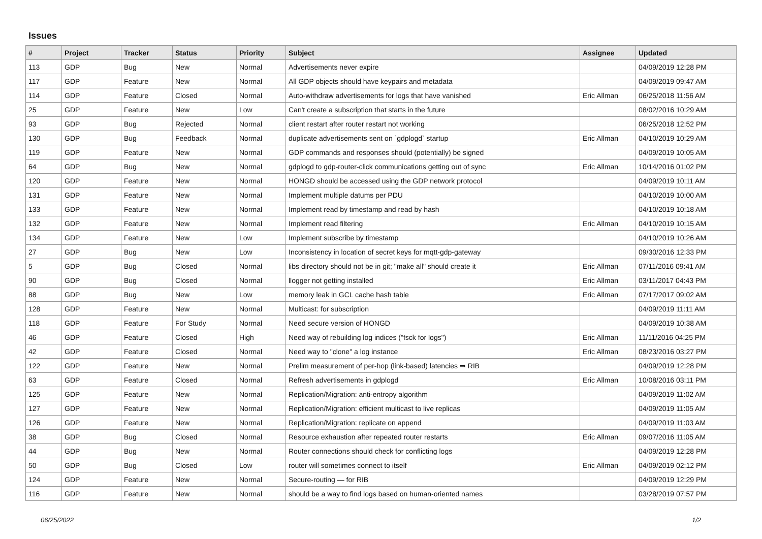Issues
| # | Project | Tracker | Status | Priority | Subject | Assignee | Updated |
| --- | --- | --- | --- | --- | --- | --- | --- |
| 113 | GDP | Bug | New | Normal | Advertisements never expire | | 04/09/2019 12:28 PM |
| 117 | GDP | Feature | New | Normal | All GDP objects should have keypairs and metadata | | 04/09/2019 09:47 AM |
| 114 | GDP | Feature | Closed | Normal | Auto-withdraw advertisements for logs that have vanished | Eric Allman | 06/25/2018 11:56 AM |
| 25 | GDP | Feature | New | Low | Can't create a subscription that starts in the future | | 08/02/2016 10:29 AM |
| 93 | GDP | Bug | Rejected | Normal | client restart after router restart not working | | 06/25/2018 12:52 PM |
| 130 | GDP | Bug | Feedback | Normal | duplicate advertisements sent on `gdplogd` startup | Eric Allman | 04/10/2019 10:29 AM |
| 119 | GDP | Feature | New | Normal | GDP commands and responses should (potentially) be signed | | 04/09/2019 10:05 AM |
| 64 | GDP | Bug | New | Normal | gdplogd to gdp-router-click communications getting out of sync | Eric Allman | 10/14/2016 01:02 PM |
| 120 | GDP | Feature | New | Normal | HONGD should be accessed using the GDP network protocol | | 04/09/2019 10:11 AM |
| 131 | GDP | Feature | New | Normal | Implement multiple datums per PDU | | 04/10/2019 10:00 AM |
| 133 | GDP | Feature | New | Normal | Implement read by timestamp and read by hash | | 04/10/2019 10:18 AM |
| 132 | GDP | Feature | New | Normal | Implement read filtering | Eric Allman | 04/10/2019 10:15 AM |
| 134 | GDP | Feature | New | Low | Implement subscribe by timestamp | | 04/10/2019 10:26 AM |
| 27 | GDP | Bug | New | Low | Inconsistency in location of secret keys for mqtt-gdp-gateway | | 09/30/2016 12:33 PM |
| 5 | GDP | Bug | Closed | Normal | libs directory should not be in git; "make all" should create it | Eric Allman | 07/11/2016 09:41 AM |
| 90 | GDP | Bug | Closed | Normal | llogger not getting installed | Eric Allman | 03/11/2017 04:43 PM |
| 88 | GDP | Bug | New | Low | memory leak in GCL cache hash table | Eric Allman | 07/17/2017 09:02 AM |
| 128 | GDP | Feature | New | Normal | Multicast: for subscription | | 04/09/2019 11:11 AM |
| 118 | GDP | Feature | For Study | Normal | Need secure version of HONGD | | 04/09/2019 10:38 AM |
| 46 | GDP | Feature | Closed | High | Need way of rebuilding log indices ("fsck for logs") | Eric Allman | 11/11/2016 04:25 PM |
| 42 | GDP | Feature | Closed | Normal | Need way to "clone" a log instance | Eric Allman | 08/23/2016 03:27 PM |
| 122 | GDP | Feature | New | Normal | Prelim measurement of per-hop (link-based) latencies ⇒ RIB | | 04/09/2019 12:28 PM |
| 63 | GDP | Feature | Closed | Normal | Refresh advertisements in gdplogd | Eric Allman | 10/08/2016 03:11 PM |
| 125 | GDP | Feature | New | Normal | Replication/Migration: anti-entropy algorithm | | 04/09/2019 11:02 AM |
| 127 | GDP | Feature | New | Normal | Replication/Migration: efficient multicast to live replicas | | 04/09/2019 11:05 AM |
| 126 | GDP | Feature | New | Normal | Replication/Migration: replicate on append | | 04/09/2019 11:03 AM |
| 38 | GDP | Bug | Closed | Normal | Resource exhaustion after repeated router restarts | Eric Allman | 09/07/2016 11:05 AM |
| 44 | GDP | Bug | New | Normal | Router connections should check for conflicting logs | | 04/09/2019 12:28 PM |
| 50 | GDP | Bug | Closed | Low | router will sometimes connect to itself | Eric Allman | 04/09/2019 02:12 PM |
| 124 | GDP | Feature | New | Normal | Secure-routing — for RIB | | 04/09/2019 12:29 PM |
| 116 | GDP | Feature | New | Normal | should be a way to find logs based on human-oriented names | | 03/28/2019 07:57 PM |
06/25/2022 1/2